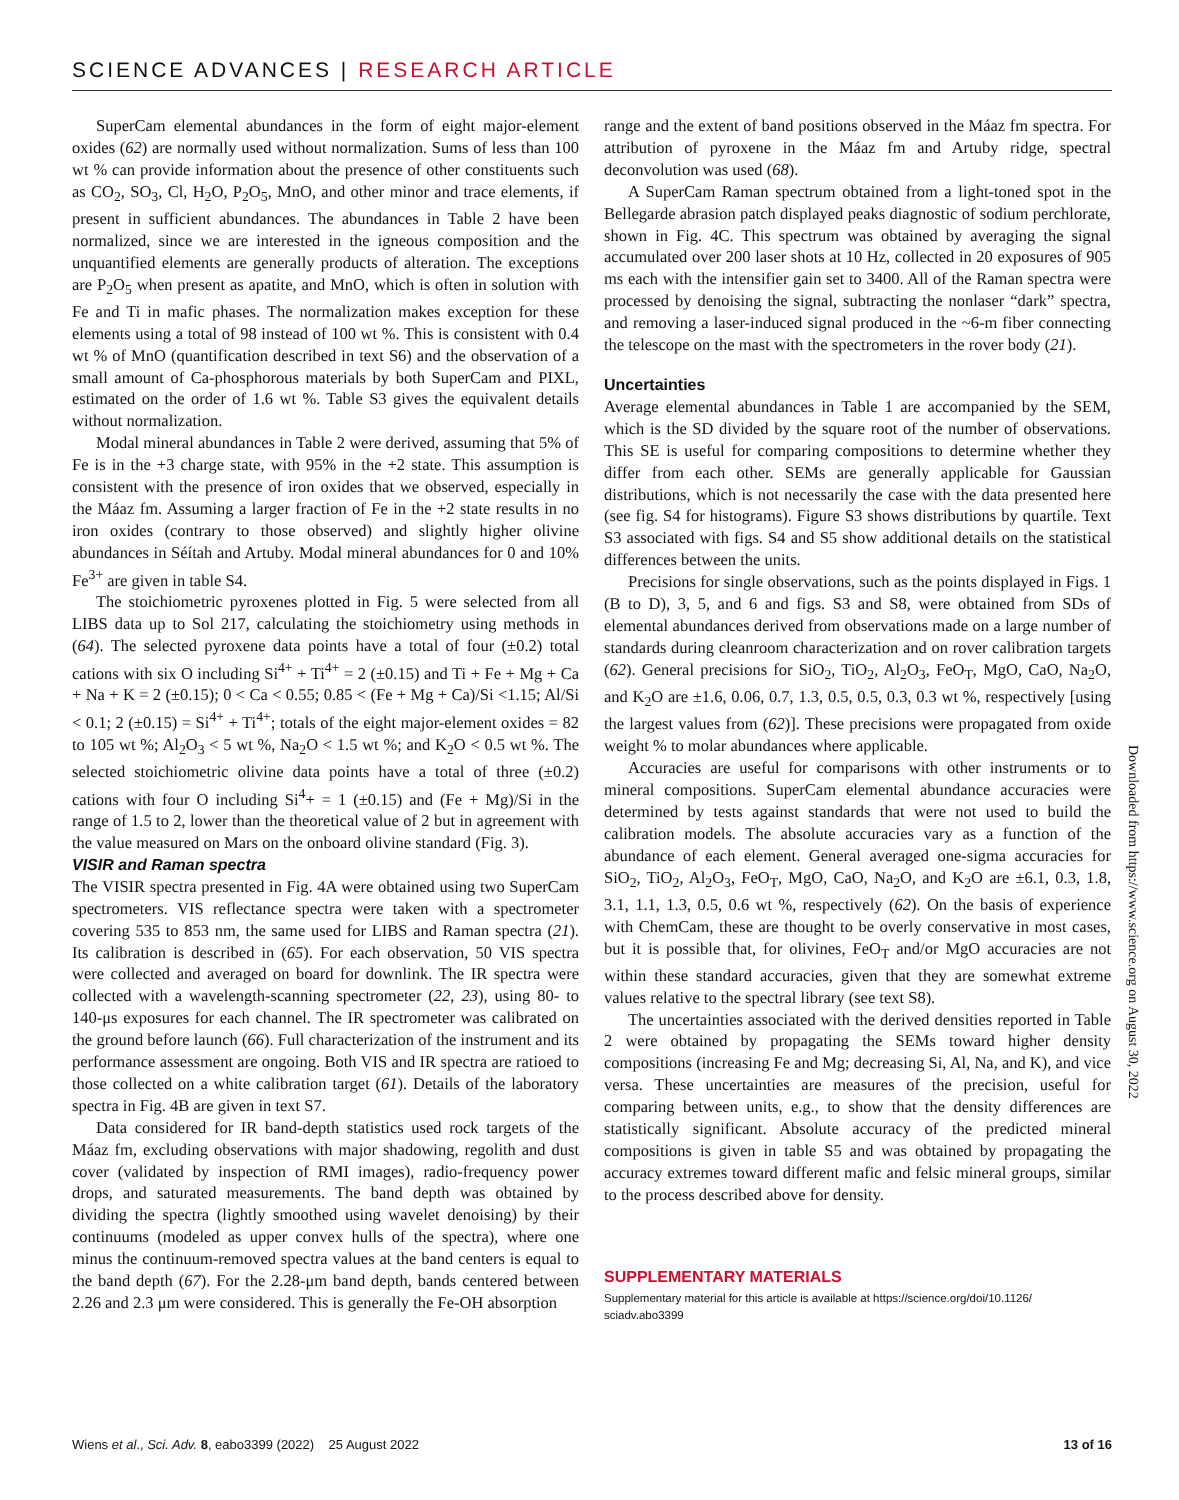SCIENCE ADVANCES | RESEARCH ARTICLE
SuperCam elemental abundances in the form of eight major-element oxides (62) are normally used without normalization. Sums of less than 100 wt % can provide information about the presence of other constituents such as CO<sub>2</sub>, SO<sub>3</sub>, Cl, H<sub>2</sub>O, P<sub>2</sub>O<sub>5</sub>, MnO, and other minor and trace elements, if present in sufficient abundances. The abundances in Table 2 have been normalized, since we are interested in the igneous composition and the unquantified elements are generally products of alteration. The exceptions are P<sub>2</sub>O<sub>5</sub> when present as apatite, and MnO, which is often in solution with Fe and Ti in mafic phases. The normalization makes exception for these elements using a total of 98 instead of 100 wt %. This is consistent with 0.4 wt % of MnO (quantification described in text S6) and the observation of a small amount of Ca-phosphorous materials by both SuperCam and PIXL, estimated on the order of 1.6 wt %. Table S3 gives the equivalent details without normalization.
Modal mineral abundances in Table 2 were derived, assuming that 5% of Fe is in the +3 charge state, with 95% in the +2 state. This assumption is consistent with the presence of iron oxides that we observed, especially in the Máaz fm. Assuming a larger fraction of Fe in the +2 state results in no iron oxides (contrary to those observed) and slightly higher olivine abundances in Séítah and Artuby. Modal mineral abundances for 0 and 10% Fe<sup>3+</sup> are given in table S4.
The stoichiometric pyroxenes plotted in Fig. 5 were selected from all LIBS data up to Sol 217, calculating the stoichiometry using methods in (64). The selected pyroxene data points have a total of four (±0.2) total cations with six O including Si<sup>4+</sup> + Ti<sup>4+</sup> = 2 (±0.15) and Ti + Fe + Mg + Ca + Na + K = 2 (±0.15); 0 < Ca < 0.55; 0.85 < (Fe + Mg + Ca)/Si <1.15; Al/Si < 0.1; 2 (±0.15) = Si<sup>4+</sup> + Ti<sup>4+</sup>; totals of the eight major-element oxides = 82 to 105 wt %; Al<sub>2</sub>O<sub>3</sub> < 5 wt %, Na<sub>2</sub>O < 1.5 wt %; and K<sub>2</sub>O < 0.5 wt %. The selected stoichiometric olivine data points have a total of three (±0.2) cations with four O including Si<sup>4</sup>+ = 1 (±0.15) and (Fe + Mg)/Si in the range of 1.5 to 2, lower than the theoretical value of 2 but in agreement with the value measured on Mars on the onboard olivine standard (Fig. 3).
VISIR and Raman spectra
The VISIR spectra presented in Fig. 4A were obtained using two SuperCam spectrometers. VIS reflectance spectra were taken with a spectrometer covering 535 to 853 nm, the same used for LIBS and Raman spectra (21). Its calibration is described in (65). For each observation, 50 VIS spectra were collected and averaged on board for downlink. The IR spectra were collected with a wavelength-scanning spectrometer (22, 23), using 80- to 140-μs exposures for each channel. The IR spectrometer was calibrated on the ground before launch (66). Full characterization of the instrument and its performance assessment are ongoing. Both VIS and IR spectra are ratioed to those collected on a white calibration target (61). Details of the laboratory spectra in Fig. 4B are given in text S7.
Data considered for IR band-depth statistics used rock targets of the Máaz fm, excluding observations with major shadowing, regolith and dust cover (validated by inspection of RMI images), radio-frequency power drops, and saturated measurements. The band depth was obtained by dividing the spectra (lightly smoothed using wavelet denoising) by their continuums (modeled as upper convex hulls of the spectra), where one minus the continuum-removed spectra values at the band centers is equal to the band depth (67). For the 2.28-μm band depth, bands centered between 2.26 and 2.3 μm were considered. This is generally the Fe-OH absorption
range and the extent of band positions observed in the Máaz fm spectra. For attribution of pyroxene in the Máaz fm and Artuby ridge, spectral deconvolution was used (68).
A SuperCam Raman spectrum obtained from a light-toned spot in the Bellegarde abrasion patch displayed peaks diagnostic of sodium perchlorate, shown in Fig. 4C. This spectrum was obtained by averaging the signal accumulated over 200 laser shots at 10 Hz, collected in 20 exposures of 905 ms each with the intensifier gain set to 3400. All of the Raman spectra were processed by denoising the signal, subtracting the nonlaser “dark” spectra, and removing a laser-induced signal produced in the ~6-m fiber connecting the telescope on the mast with the spectrometers in the rover body (21).
Uncertainties
Average elemental abundances in Table 1 are accompanied by the SEM, which is the SD divided by the square root of the number of observations. This SE is useful for comparing compositions to determine whether they differ from each other. SEMs are generally applicable for Gaussian distributions, which is not necessarily the case with the data presented here (see fig. S4 for histograms). Figure S3 shows distributions by quartile. Text S3 associated with figs. S4 and S5 show additional details on the statistical differences between the units.
Precisions for single observations, such as the points displayed in Figs. 1 (B to D), 3, 5, and 6 and figs. S3 and S8, were obtained from SDs of elemental abundances derived from observations made on a large number of standards during cleanroom characterization and on rover calibration targets (62). General precisions for SiO<sub>2</sub>, TiO<sub>2</sub>, Al<sub>2</sub>O<sub>3</sub>, FeO<sub>T</sub>, MgO, CaO, Na<sub>2</sub>O, and K<sub>2</sub>O are ±1.6, 0.06, 0.7, 1.3, 0.5, 0.5, 0.3, 0.3 wt %, respectively [using the largest values from (62)]. These precisions were propagated from oxide weight % to molar abundances where applicable.
Accuracies are useful for comparisons with other instruments or to mineral compositions. SuperCam elemental abundance accuracies were determined by tests against standards that were not used to build the calibration models. The absolute accuracies vary as a function of the abundance of each element. General averaged one-sigma accuracies for SiO<sub>2</sub>, TiO<sub>2</sub>, Al<sub>2</sub>O<sub>3</sub>, FeO<sub>T</sub>, MgO, CaO, Na<sub>2</sub>O, and K<sub>2</sub>O are ±6.1, 0.3, 1.8, 3.1, 1.1, 1.3, 0.5, 0.6 wt %, respectively (62). On the basis of experience with ChemCam, these are thought to be overly conservative in most cases, but it is possible that, for olivines, FeO<sub>T</sub> and/or MgO accuracies are not within these standard accuracies, given that they are somewhat extreme values relative to the spectral library (see text S8).
The uncertainties associated with the derived densities reported in Table 2 were obtained by propagating the SEMs toward higher density compositions (increasing Fe and Mg; decreasing Si, Al, Na, and K), and vice versa. These uncertainties are measures of the precision, useful for comparing between units, e.g., to show that the density differences are statistically significant. Absolute accuracy of the predicted mineral compositions is given in table S5 and was obtained by propagating the accuracy extremes toward different mafic and felsic mineral groups, similar to the process described above for density.
SUPPLEMENTARY MATERIALS
Supplementary material for this article is available at https://science.org/doi/10.1126/ sciadv.abo3399
Downloaded from https://www.science.org on August 30, 2022
Wiens et al., Sci. Adv. 8, eabo3399 (2022) 25 August 2022 13 of 16